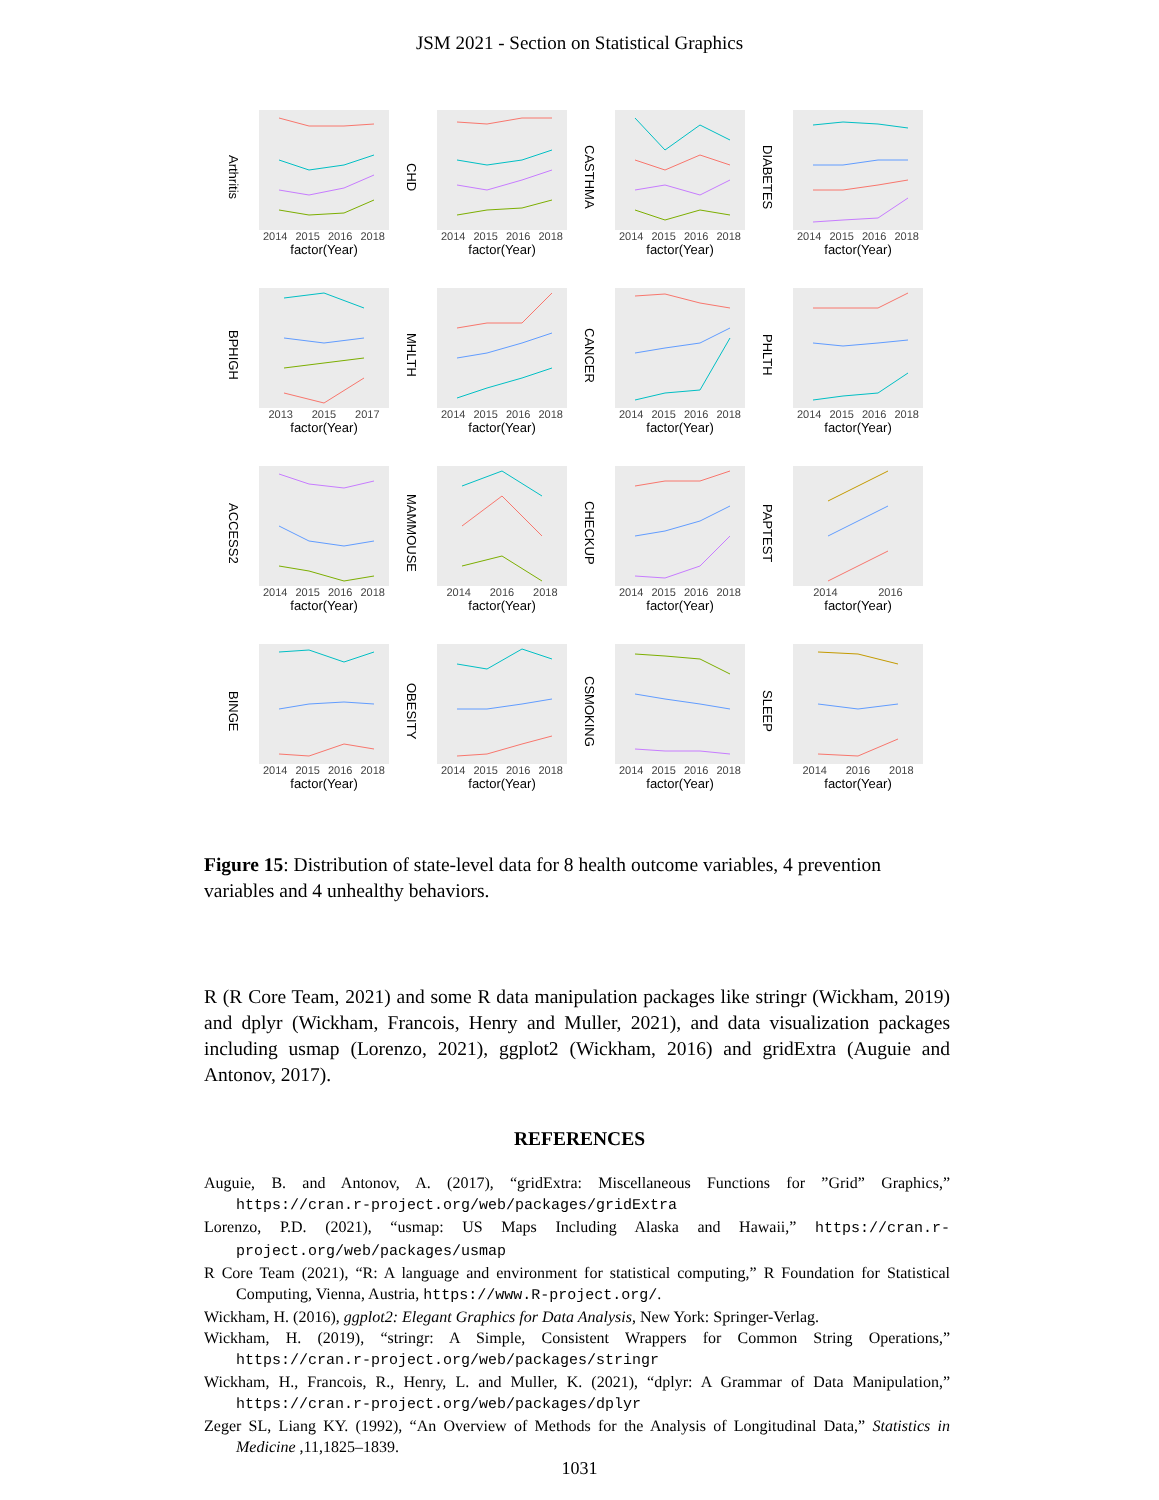JSM 2021 - Section on Statistical Graphics
Arthritis
2014 2015 2016 2018
factor(Year)
CHD
2014 2015 2016 2018
factor(Year)
CASTHMA
2014 2015 2016 2018
factor(Year)
DIABETES
2014 2015 2016 2018
factor(Year)
BPHIGH
2013 2015 2017
factor(Year)
MHLTH
2014 2015 2016 2018
factor(Year)
CANCER
2014 2015 2016 2018
factor(Year)
PHLTH
2014 2015 2016 2018
factor(Year)
ACCESS2
2014 2015 2016 2018
factor(Year)
MAMMOUSE
2014 2016 2018
factor(Year)
CHECKUP
2014 2015 2016 2018
factor(Year)
PAPTEST
2014 2016
factor(Year)
BINGE
2014 2015 2016 2018
factor(Year)
OBESITY
2014 2015 2016 2018
factor(Year)
CSMOKING
2014 2015 2016 2018
factor(Year)
SLEEP
2014 2016 2018
factor(Year)
Figure 15: Distribution of state-level data for 8 health outcome variables, 4 prevention variables and 4 unhealthy behaviors.
R (R Core Team, 2021) and some R data manipulation packages like stringr (Wickham, 2019) and dplyr (Wickham, Francois, Henry and Muller, 2021), and data visualization packages including usmap (Lorenzo, 2021), ggplot2 (Wickham, 2016) and gridExtra (Auguie and Antonov, 2017).
REFERENCES
Auguie, B. and Antonov, A. (2017), “gridExtra: Miscellaneous Functions for ”Grid” Graphics,” https://cran.r-project.org/web/packages/gridExtra
Lorenzo, P.D. (2021), “usmap: US Maps Including Alaska and Hawaii,” https://cran.r-project.org/web/packages/usmap
R Core Team (2021), “R: A language and environment for statistical computing,” R Foundation for Statistical Computing, Vienna, Austria, https://www.R-project.org/.
Wickham, H. (2016), ggplot2: Elegant Graphics for Data Analysis, New York: Springer-Verlag.
Wickham, H. (2019), “stringr: A Simple, Consistent Wrappers for Common String Operations,” https://cran.r-project.org/web/packages/stringr
Wickham, H., Francois, R., Henry, L. and Muller, K. (2021), “dplyr: A Grammar of Data Manipulation,” https://cran.r-project.org/web/packages/dplyr
Zeger SL, Liang KY. (1992), “An Overview of Methods for the Analysis of Longitudinal Data,” Statistics in Medicine ,11,1825–1839.
1031